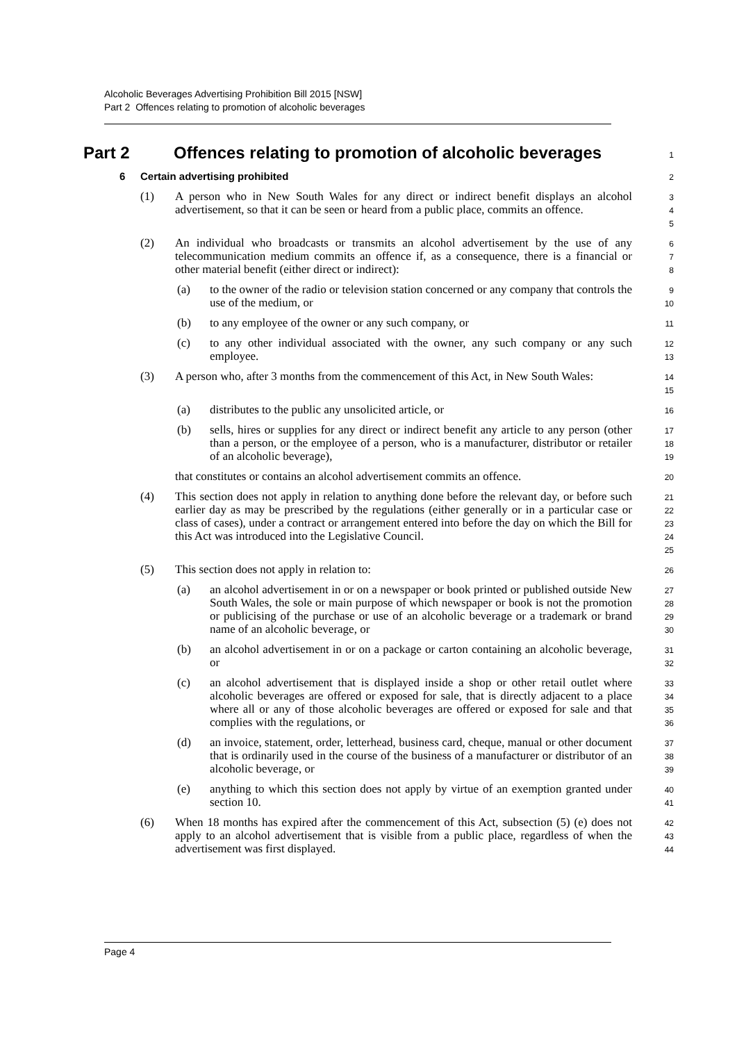Alcoholic Beverages Advertising Prohibition Bill 2015 [NSW]
Part 2 Offences relating to promotion of alcoholic beverages
Part 2 Offences relating to promotion of alcoholic beverages
1
6 Certain advertising prohibited
2
(1) A person who in New South Wales for any direct or indirect benefit displays an alcohol advertisement, so that it can be seen or heard from a public place, commits an offence.
3
4
5
(2) An individual who broadcasts or transmits an alcohol advertisement by the use of any telecommunication medium commits an offence if, as a consequence, there is a financial or other material benefit (either direct or indirect):
6
7
8
(a) to the owner of the radio or television station concerned or any company that controls the use of the medium, or
9
10
(b) to any employee of the owner or any such company, or
11
(c) to any other individual associated with the owner, any such company or any such employee.
12
13
(3) A person who, after 3 months from the commencement of this Act, in New South Wales:
14
15
(a) distributes to the public any unsolicited article, or
16
(b) sells, hires or supplies for any direct or indirect benefit any article to any person (other than a person, or the employee of a person, who is a manufacturer, distributor or retailer of an alcoholic beverage),
17
18
19
that constitutes or contains an alcohol advertisement commits an offence.
20
(4) This section does not apply in relation to anything done before the relevant day, or before such earlier day as may be prescribed by the regulations (either generally or in a particular case or class of cases), under a contract or arrangement entered into before the day on which the Bill for this Act was introduced into the Legislative Council.
21
22
23
24
25
(5) This section does not apply in relation to:
26
(a) an alcohol advertisement in or on a newspaper or book printed or published outside New South Wales, the sole or main purpose of which newspaper or book is not the promotion or publicising of the purchase or use of an alcoholic beverage or a trademark or brand name of an alcoholic beverage, or
27
28
29
30
(b) an alcohol advertisement in or on a package or carton containing an alcoholic beverage, or
31
32
(c) an alcohol advertisement that is displayed inside a shop or other retail outlet where alcoholic beverages are offered or exposed for sale, that is directly adjacent to a place where all or any of those alcoholic beverages are offered or exposed for sale and that complies with the regulations, or
33
34
35
36
(d) an invoice, statement, order, letterhead, business card, cheque, manual or other document that is ordinarily used in the course of the business of a manufacturer or distributor of an alcoholic beverage, or
37
38
39
(e) anything to which this section does not apply by virtue of an exemption granted under section 10.
40
41
(6) When 18 months has expired after the commencement of this Act, subsection (5) (e) does not apply to an alcohol advertisement that is visible from a public place, regardless of when the advertisement was first displayed.
42
43
44
Page 4